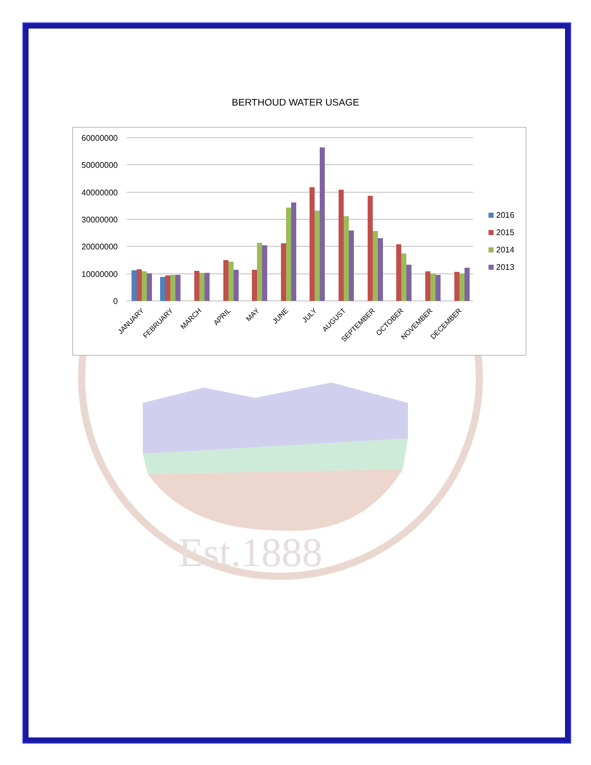Est.1888
BERTHOUD WATER USAGE
60000000
50000000
40000000
30000000
20000000
10000000
0
JANUARY
FEBRUARY
MARCH
APRIL
MAY
JUNE
JULY
AUGUST
SEPTEMBER
OCTOBER
NOVEMBER
DECEMBER
2016
2015
2014
2013